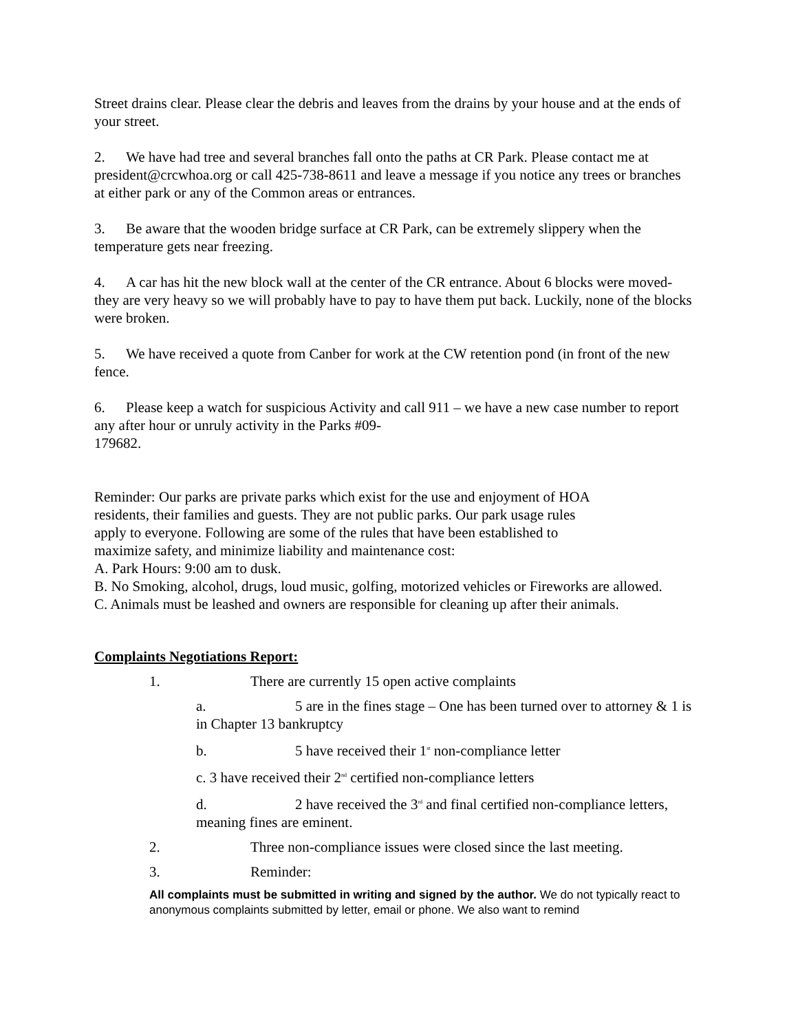Street drains clear. Please clear the debris and leaves from the drains by your house and at the ends of your street.
2. We have had tree and several branches fall onto the paths at CR Park. Please contact me at president@crcwhoa.org or call 425-738-8611 and leave a message if you notice any trees or branches at either park or any of the Common areas or entrances.
3. Be aware that the wooden bridge surface at CR Park, can be extremely slippery when the temperature gets near freezing.
4. A car has hit the new block wall at the center of the CR entrance. About 6 blocks were moved-they are very heavy so we will probably have to pay to have them put back. Luckily, none of the blocks were broken.
5. We have received a quote from Canber for work at the CW retention pond (in front of the new fence.
6. Please keep a watch for suspicious Activity and call 911 – we have a new case number to report any after hour or unruly activity in the Parks #09-
179682.
Reminder: Our parks are private parks which exist for the use and enjoyment of HOA residents, their families and guests. They are not public parks. Our park usage rules apply to everyone. Following are some of the rules that have been established to maximize safety, and minimize liability and maintenance cost:
A. Park Hours: 9:00 am to dusk.
B. No Smoking, alcohol, drugs, loud music, golfing, motorized vehicles or Fireworks are allowed.
C. Animals must be leashed and owners are responsible for cleaning up after their animals.
Complaints Negotiations Report:
1. There are currently 15 open active complaints
a. 5 are in the fines stage – One has been turned over to attorney & 1 is in Chapter 13 bankruptcy
b. 5 have received their 1<sup>st</sup> non-compliance letter
c. 3 have received their 2<sup>nd</sup> certified non-compliance letters
d. 2 have received the 3<sup>rd</sup> and final certified non-compliance letters, meaning fines are eminent.
2. Three non-compliance issues were closed since the last meeting.
3. Reminder:
All complaints must be submitted in writing and signed by the author. We do not typically react to anonymous complaints submitted by letter, email or phone. We also want to remind